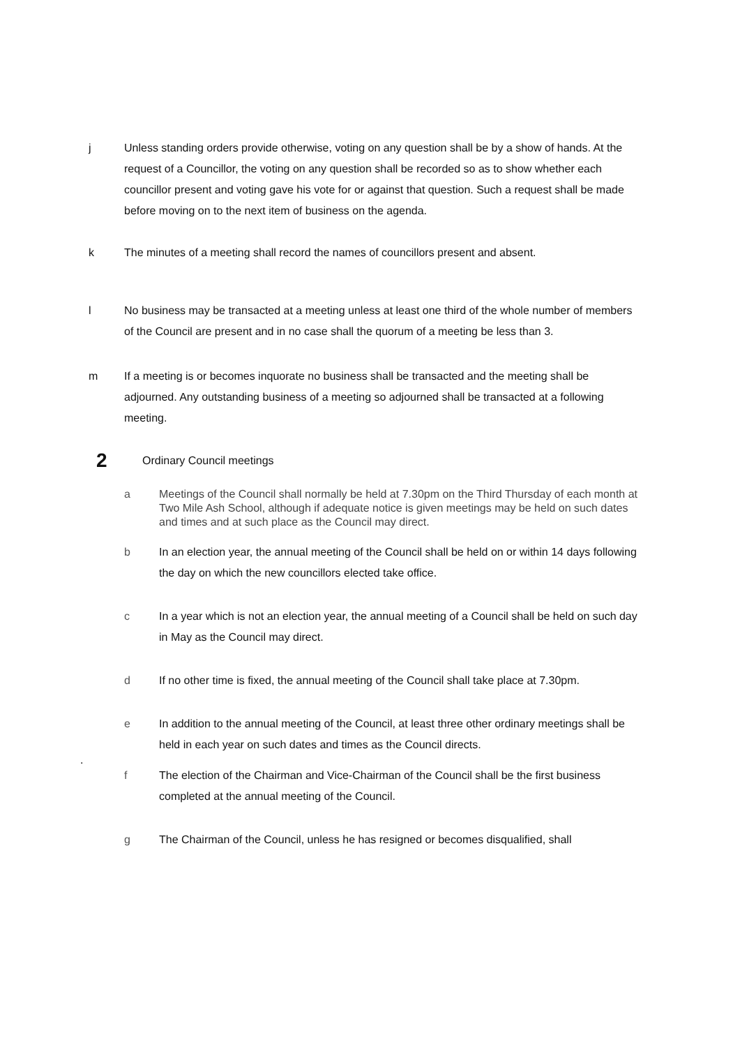j Unless standing orders provide otherwise, voting on any question shall be by a show of hands. At the request of a Councillor, the voting on any question shall be recorded so as to show whether each councillor present and voting gave his vote for or against that question. Such a request shall be made before moving on to the next item of business on the agenda.
k The minutes of a meeting shall record the names of councillors present and absent.
l No business may be transacted at a meeting unless at least one third of the whole number of members of the Council are present and in no case shall the quorum of a meeting be less than 3.
m If a meeting is or becomes inquorate no business shall be transacted and the meeting shall be adjourned. Any outstanding business of a meeting so adjourned shall be transacted at a following meeting.
2 Ordinary Council meetings
a Meetings of the Council shall normally be held at 7.30pm on the Third Thursday of each month at Two Mile Ash School, although if adequate notice is given meetings may be held on such dates and times and at such place as the Council may direct.
b In an election year, the annual meeting of the Council shall be held on or within 14 days following the day on which the new councillors elected take office.
c In a year which is not an election year, the annual meeting of a Council shall be held on such day in May as the Council may direct.
d If no other time is fixed, the annual meeting of the Council shall take place at 7.30pm.
e In addition to the annual meeting of the Council, at least three other ordinary meetings shall be held in each year on such dates and times as the Council directs.
.
f The election of the Chairman and Vice-Chairman of the Council shall be the first business completed at the annual meeting of the Council.
g The Chairman of the Council, unless he has resigned or becomes disqualified, shall